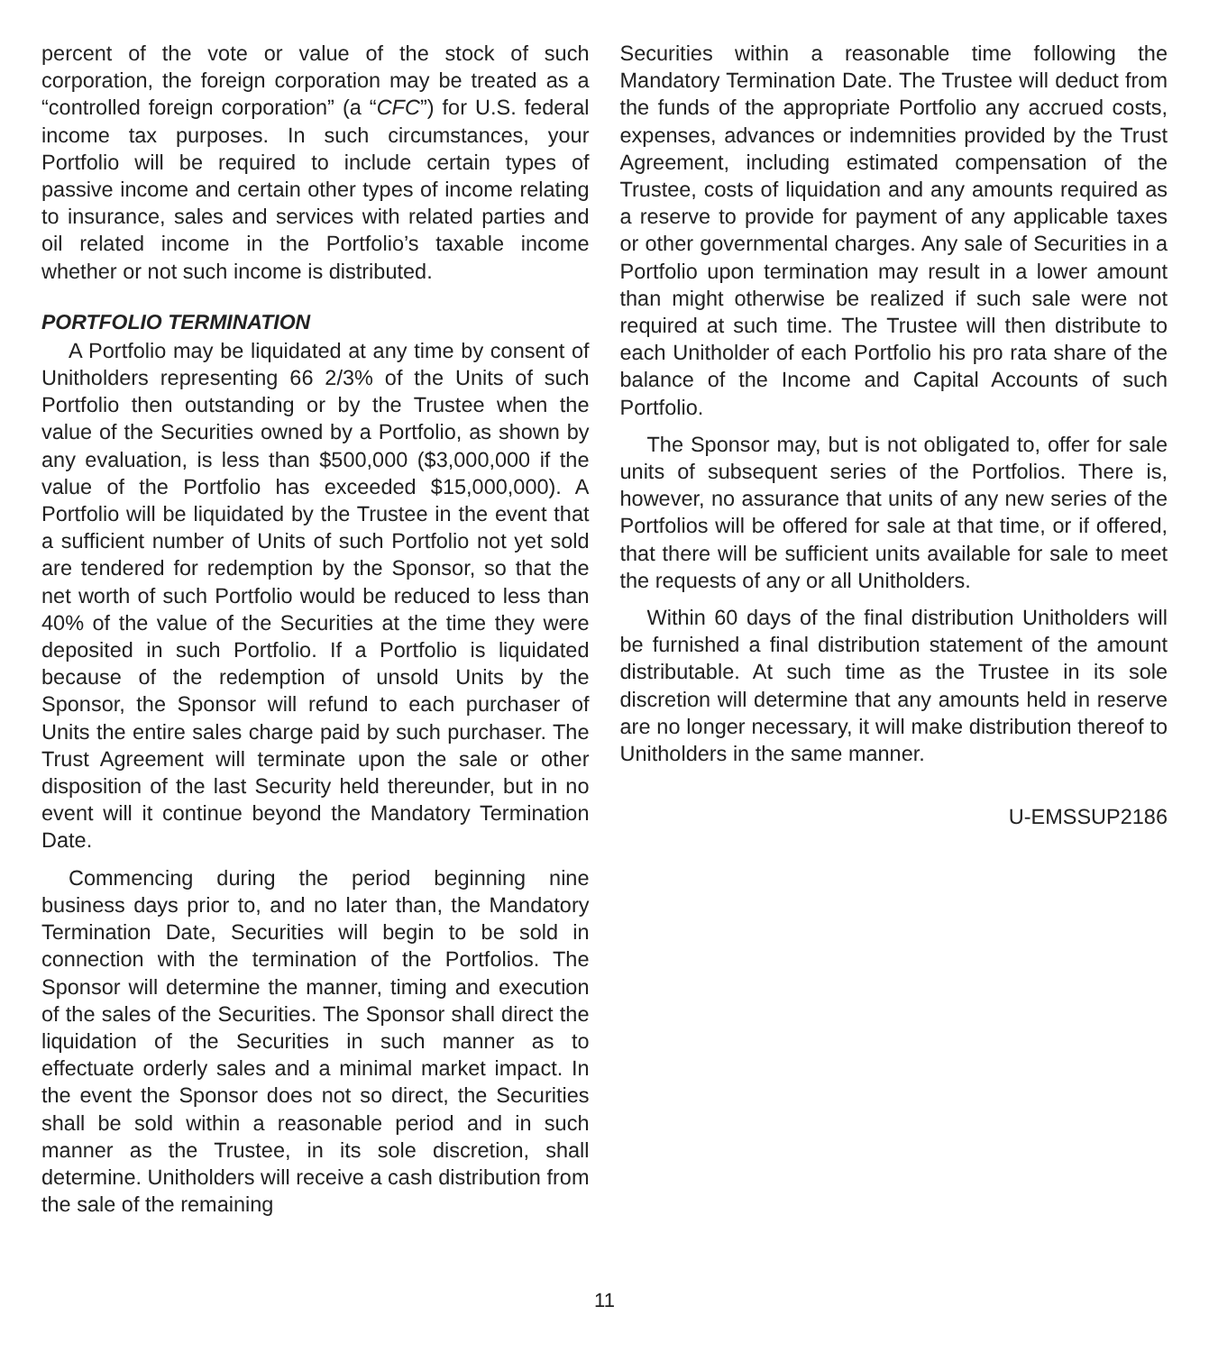percent of the vote or value of the stock of such corporation, the foreign corporation may be treated as a “controlled foreign corporation” (a “CFC”) for U.S. federal income tax purposes. In such circumstances, your Portfolio will be required to include certain types of passive income and certain other types of income relating to insurance, sales and services with related parties and oil related income in the Portfolio’s taxable income whether or not such income is distributed.
PORTFOLIO TERMINATION
A Portfolio may be liquidated at any time by consent of Unitholders representing 66 2/3% of the Units of such Portfolio then outstanding or by the Trustee when the value of the Securities owned by a Portfolio, as shown by any evaluation, is less than $500,000 ($3,000,000 if the value of the Portfolio has exceeded $15,000,000). A Portfolio will be liquidated by the Trustee in the event that a sufficient number of Units of such Portfolio not yet sold are tendered for redemption by the Sponsor, so that the net worth of such Portfolio would be reduced to less than 40% of the value of the Securities at the time they were deposited in such Portfolio. If a Portfolio is liquidated because of the redemption of unsold Units by the Sponsor, the Sponsor will refund to each purchaser of Units the entire sales charge paid by such purchaser. The Trust Agreement will terminate upon the sale or other disposition of the last Security held thereunder, but in no event will it continue beyond the Mandatory Termination Date.
Commencing during the period beginning nine business days prior to, and no later than, the Mandatory Termination Date, Securities will begin to be sold in connection with the termination of the Portfolios. The Sponsor will determine the manner, timing and execution of the sales of the Securities. The Sponsor shall direct the liquidation of the Securities in such manner as to effectuate orderly sales and a minimal market impact. In the event the Sponsor does not so direct, the Securities shall be sold within a reasonable period and in such manner as the Trustee, in its sole discretion, shall determine. Unitholders will receive a cash distribution from the sale of the remaining
Securities within a reasonable time following the Mandatory Termination Date. The Trustee will deduct from the funds of the appropriate Portfolio any accrued costs, expenses, advances or indemnities provided by the Trust Agreement, including estimated compensation of the Trustee, costs of liquidation and any amounts required as a reserve to provide for payment of any applicable taxes or other governmental charges. Any sale of Securities in a Portfolio upon termination may result in a lower amount than might otherwise be realized if such sale were not required at such time. The Trustee will then distribute to each Unitholder of each Portfolio his pro rata share of the balance of the Income and Capital Accounts of such Portfolio.
The Sponsor may, but is not obligated to, offer for sale units of subsequent series of the Portfolios. There is, however, no assurance that units of any new series of the Portfolios will be offered for sale at that time, or if offered, that there will be sufficient units available for sale to meet the requests of any or all Unitholders.
Within 60 days of the final distribution Unitholders will be furnished a final distribution statement of the amount distributable. At such time as the Trustee in its sole discretion will determine that any amounts held in reserve are no longer necessary, it will make distribution thereof to Unitholders in the same manner.
U-EMSSUP2186
11